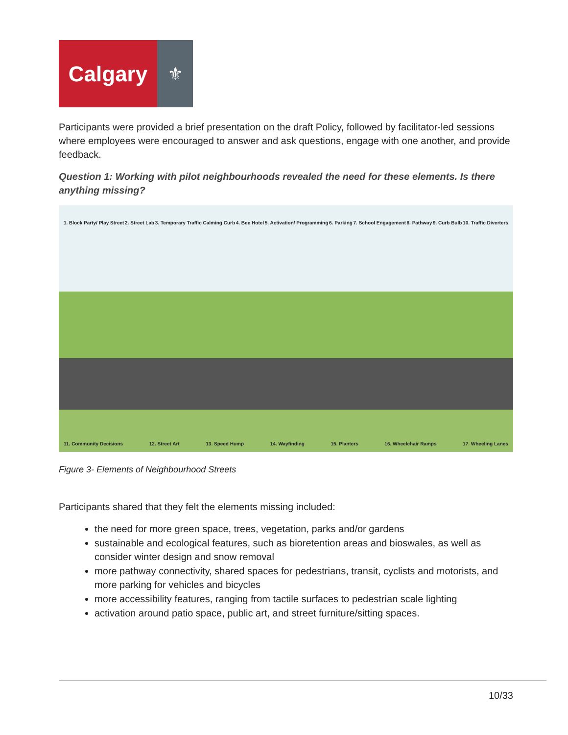Calgary
⚜
Participants were provided a brief presentation on the draft Policy, followed by facilitator-led sessions where employees were encouraged to answer and ask questions, engage with one another, and provide feedback.
Question 1: Working with pilot neighbourhoods revealed the need for these elements. Is there anything missing?
1. Block Party/ Play Street 2. Street Lab 3. Temporary Traffic Calming Curb 4. Bee Hotel 5. Activation/ Programming 6. Parking 7. School Engagement 8. Pathway 9. Curb Bulb 10. Traffic Diverters
11. Community Decisions 12. Street Art 13. Speed Hump 14. Wayfinding 15. Planters 16. Wheelchair Ramps 17. Wheeling Lanes
Figure 3- Elements of Neighbourhood Streets
Participants shared that they felt the elements missing included:
the need for more green space, trees, vegetation, parks and/or gardens
sustainable and ecological features, such as bioretention areas and bioswales, as well as consider winter design and snow removal
more pathway connectivity, shared spaces for pedestrians, transit, cyclists and motorists, and more parking for vehicles and bicycles
more accessibility features, ranging from tactile surfaces to pedestrian scale lighting
activation around patio space, public art, and street furniture/sitting spaces.
10/33